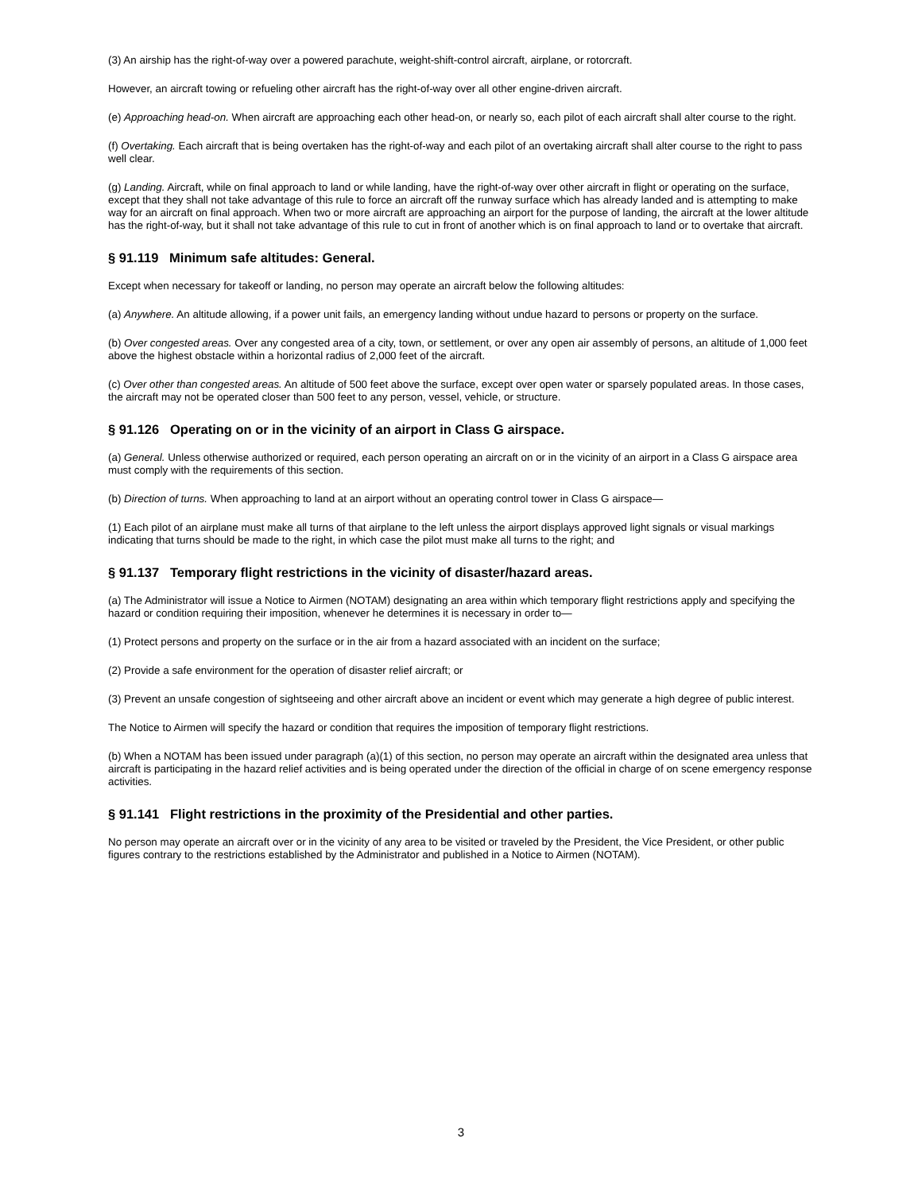(3) An airship has the right-of-way over a powered parachute, weight-shift-control aircraft, airplane, or rotorcraft.
However, an aircraft towing or refueling other aircraft has the right-of-way over all other engine-driven aircraft.
(e) Approaching head-on. When aircraft are approaching each other head-on, or nearly so, each pilot of each aircraft shall alter course to the right.
(f) Overtaking. Each aircraft that is being overtaken has the right-of-way and each pilot of an overtaking aircraft shall alter course to the right to pass well clear.
(g) Landing. Aircraft, while on final approach to land or while landing, have the right-of-way over other aircraft in flight or operating on the surface, except that they shall not take advantage of this rule to force an aircraft off the runway surface which has already landed and is attempting to make way for an aircraft on final approach. When two or more aircraft are approaching an airport for the purpose of landing, the aircraft at the lower altitude has the right-of-way, but it shall not take advantage of this rule to cut in front of another which is on final approach to land or to overtake that aircraft.
§ 91.119 Minimum safe altitudes: General.
Except when necessary for takeoff or landing, no person may operate an aircraft below the following altitudes:
(a) Anywhere. An altitude allowing, if a power unit fails, an emergency landing without undue hazard to persons or property on the surface.
(b) Over congested areas. Over any congested area of a city, town, or settlement, or over any open air assembly of persons, an altitude of 1,000 feet above the highest obstacle within a horizontal radius of 2,000 feet of the aircraft.
(c) Over other than congested areas. An altitude of 500 feet above the surface, except over open water or sparsely populated areas. In those cases, the aircraft may not be operated closer than 500 feet to any person, vessel, vehicle, or structure.
§ 91.126 Operating on or in the vicinity of an airport in Class G airspace.
(a) General. Unless otherwise authorized or required, each person operating an aircraft on or in the vicinity of an airport in a Class G airspace area must comply with the requirements of this section.
(b) Direction of turns. When approaching to land at an airport without an operating control tower in Class G airspace—
(1) Each pilot of an airplane must make all turns of that airplane to the left unless the airport displays approved light signals or visual markings indicating that turns should be made to the right, in which case the pilot must make all turns to the right; and
§ 91.137 Temporary flight restrictions in the vicinity of disaster/hazard areas.
(a) The Administrator will issue a Notice to Airmen (NOTAM) designating an area within which temporary flight restrictions apply and specifying the hazard or condition requiring their imposition, whenever he determines it is necessary in order to—
(1) Protect persons and property on the surface or in the air from a hazard associated with an incident on the surface;
(2) Provide a safe environment for the operation of disaster relief aircraft; or
(3) Prevent an unsafe congestion of sightseeing and other aircraft above an incident or event which may generate a high degree of public interest.
The Notice to Airmen will specify the hazard or condition that requires the imposition of temporary flight restrictions.
(b) When a NOTAM has been issued under paragraph (a)(1) of this section, no person may operate an aircraft within the designated area unless that aircraft is participating in the hazard relief activities and is being operated under the direction of the official in charge of on scene emergency response activities.
§ 91.141 Flight restrictions in the proximity of the Presidential and other parties.
No person may operate an aircraft over or in the vicinity of any area to be visited or traveled by the President, the Vice President, or other public figures contrary to the restrictions established by the Administrator and published in a Notice to Airmen (NOTAM).
3